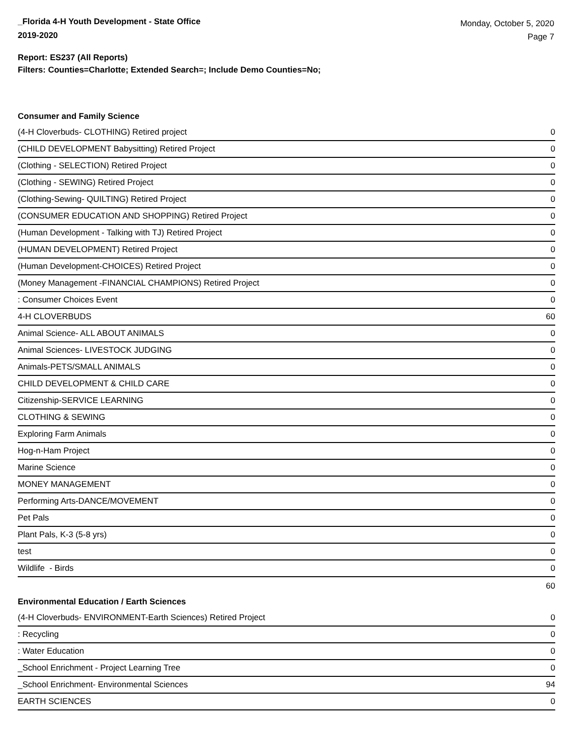_Florida 4-H Youth Development - State Office
2019-2020
Monday, October 5, 2020
Page 7
Report: ES237 (All Reports)
Filters: Counties=Charlotte; Extended Search=; Include Demo Counties=No;
Consumer and Family Science
| (4-H Cloverbuds- CLOTHING) Retired project | 0 |
| (CHILD DEVELOPMENT Babysitting) Retired Project | 0 |
| (Clothing - SELECTION) Retired Project | 0 |
| (Clothing - SEWING) Retired Project | 0 |
| (Clothing-Sewing- QUILTING) Retired Project | 0 |
| (CONSUMER EDUCATION AND SHOPPING) Retired Project | 0 |
| (Human Development - Talking with TJ) Retired Project | 0 |
| (HUMAN DEVELOPMENT) Retired Project | 0 |
| (Human Development-CHOICES) Retired Project | 0 |
| (Money Management -FINANCIAL CHAMPIONS) Retired Project | 0 |
| : Consumer Choices Event | 0 |
| 4-H CLOVERBUDS | 60 |
| Animal Science- ALL ABOUT ANIMALS | 0 |
| Animal Sciences- LIVESTOCK JUDGING | 0 |
| Animals-PETS/SMALL ANIMALS | 0 |
| CHILD DEVELOPMENT & CHILD CARE | 0 |
| Citizenship-SERVICE LEARNING | 0 |
| CLOTHING & SEWING | 0 |
| Exploring Farm Animals | 0 |
| Hog-n-Ham Project | 0 |
| Marine Science | 0 |
| MONEY MANAGEMENT | 0 |
| Performing Arts-DANCE/MOVEMENT | 0 |
| Pet Pals | 0 |
| Plant Pals, K-3 (5-8 yrs) | 0 |
| test | 0 |
| Wildlife - Birds | 0 |
| | 60 |
Environmental Education / Earth Sciences
| (4-H Cloverbuds- ENVIRONMENT-Earth Sciences) Retired Project | 0 |
| : Recycling | 0 |
| : Water Education | 0 |
| _School Enrichment - Project Learning Tree | 0 |
| _School Enrichment- Environmental Sciences | 94 |
| EARTH SCIENCES | 0 |